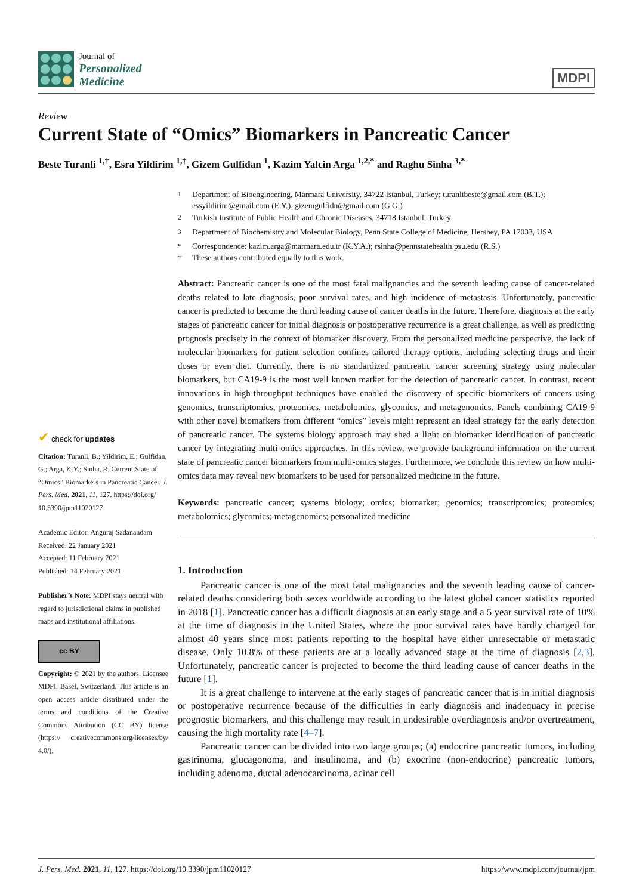Journal of
Personalized
Medicine
MDPI
Review
Current State of “Omics” Biomarkers in Pancreatic Cancer
Beste Turanli <sup>1,†</sup>, Esra Yildirim <sup>1,†</sup>, Gizem Gulfidan <sup>1</sup>, Kazim Yalcin Arga <sup>1,2,*</sup> and Raghu Sinha <sup>3,*</sup>
✔ check for updates
Citation: Turanli, B.; Yildirim, E.; Gulfidan, G.; Arga, K.Y.; Sinha, R. Current State of “Omics” Biomarkers in Pancreatic Cancer. J. Pers. Med. 2021, 11, 127. https://doi.org/ 10.3390/jpm11020127
Academic Editor: Anguraj Sadanandam
Received: 22 January 2021
Accepted: 11 February 2021
Published: 14 February 2021
Publisher’s Note: MDPI stays neutral with regard to jurisdictional claims in published maps and institutional affiliations.
cc BY
Copyright: © 2021 by the authors. Licensee MDPI, Basel, Switzerland. This article is an open access article distributed under the terms and conditions of the Creative Commons Attribution (CC BY) license (https:// creativecommons.org/licenses/by/ 4.0/).
<sup>1</sup> Department of Bioengineering, Marmara University, 34722 Istanbul, Turkey; turanlibeste@gmail.com (B.T.); essyildirim@gmail.com (E.Y.); gizemgulfidn@gmail.com (G.G.)
<sup>2</sup> Turkish Institute of Public Health and Chronic Diseases, 34718 Istanbul, Turkey
<sup>3</sup> Department of Biochemistry and Molecular Biology, Penn State College of Medicine, Hershey, PA 17033, USA
* Correspondence: kazim.arga@marmara.edu.tr (K.Y.A.); rsinha@pennstatehealth.psu.edu (R.S.)
† These authors contributed equally to this work.
Abstract: Pancreatic cancer is one of the most fatal malignancies and the seventh leading cause of cancer-related deaths related to late diagnosis, poor survival rates, and high incidence of metastasis. Unfortunately, pancreatic cancer is predicted to become the third leading cause of cancer deaths in the future. Therefore, diagnosis at the early stages of pancreatic cancer for initial diagnosis or postoperative recurrence is a great challenge, as well as predicting prognosis precisely in the context of biomarker discovery. From the personalized medicine perspective, the lack of molecular biomarkers for patient selection confines tailored therapy options, including selecting drugs and their doses or even diet. Currently, there is no standardized pancreatic cancer screening strategy using molecular biomarkers, but CA19-9 is the most well known marker for the detection of pancreatic cancer. In contrast, recent innovations in high-throughput techniques have enabled the discovery of specific biomarkers of cancers using genomics, transcriptomics, proteomics, metabolomics, glycomics, and metagenomics. Panels combining CA19-9 with other novel biomarkers from different “omics” levels might represent an ideal strategy for the early detection of pancreatic cancer. The systems biology approach may shed a light on biomarker identification of pancreatic cancer by integrating multi-omics approaches. In this review, we provide background information on the current state of pancreatic cancer biomarkers from multi-omics stages. Furthermore, we conclude this review on how multi-omics data may reveal new biomarkers to be used for personalized medicine in the future.
Keywords: pancreatic cancer; systems biology; omics; biomarker; genomics; transcriptomics; proteomics; metabolomics; glycomics; metagenomics; personalized medicine
1. Introduction
Pancreatic cancer is one of the most fatal malignancies and the seventh leading cause of cancer-related deaths considering both sexes worldwide according to the latest global cancer statistics reported in 2018 [1]. Pancreatic cancer has a difficult diagnosis at an early stage and a 5 year survival rate of 10% at the time of diagnosis in the United States, where the poor survival rates have hardly changed for almost 40 years since most patients reporting to the hospital have either unresectable or metastatic disease. Only 10.8% of these patients are at a locally advanced stage at the time of diagnosis [2,3]. Unfortunately, pancreatic cancer is projected to become the third leading cause of cancer deaths in the future [1].
It is a great challenge to intervene at the early stages of pancreatic cancer that is in initial diagnosis or postoperative recurrence because of the difficulties in early diagnosis and inadequacy in precise prognostic biomarkers, and this challenge may result in undesirable overdiagnosis and/or overtreatment, causing the high mortality rate [4–7].
Pancreatic cancer can be divided into two large groups; (a) endocrine pancreatic tumors, including gastrinoma, glucagonoma, and insulinoma, and (b) exocrine (non-endocrine) pancreatic tumors, including adenoma, ductal adenocarcinoma, acinar cell
J. Pers. Med. 2021, 11, 127. https://doi.org/10.3390/jpm11020127 https://www.mdpi.com/journal/jpm